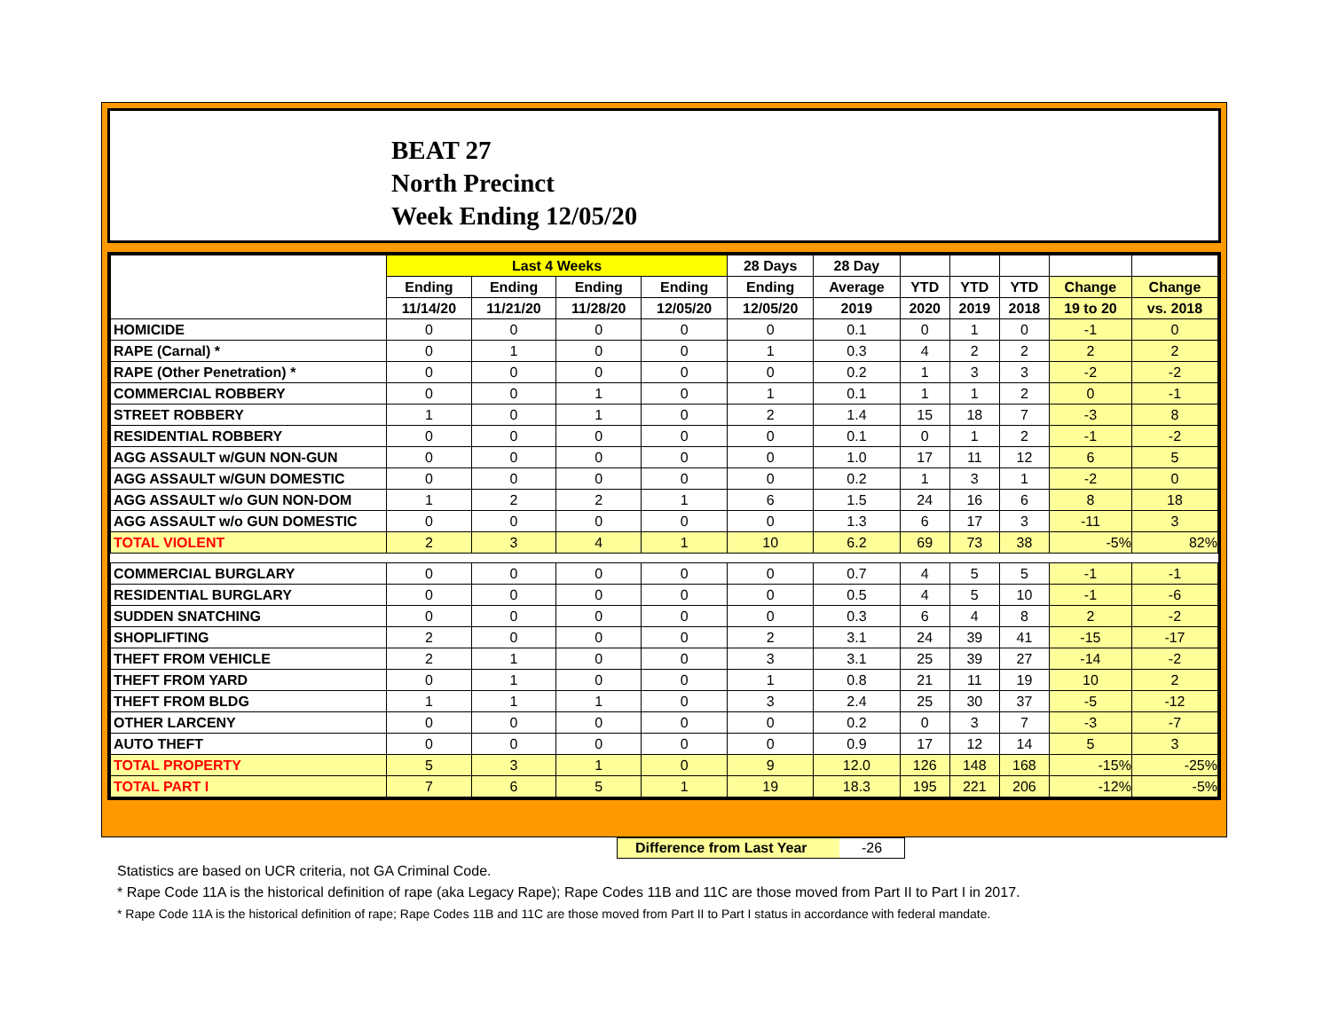BEAT 27
North Precinct
Week Ending 12/05/20
| | Last 4 Weeks | | | | 28 Days | 28 Day | | | | | |
| --- | --- | --- | --- | --- | --- | --- | --- | --- | --- | --- | --- |
| | Ending | Ending | Ending | Ending | Ending | Average | YTD | YTD | YTD | Change | Change |
| | 11/14/20 | 11/21/20 | 11/28/20 | 12/05/20 | 12/05/20 | 2019 | 2020 | 2019 | 2018 | 19 to 20 | vs. 2018 |
| HOMICIDE | 0 | 0 | 0 | 0 | 0 | 0.1 | 0 | 1 | 0 | -1 | 0 |
| RAPE (Carnal) * | 0 | 1 | 0 | 0 | 1 | 0.3 | 4 | 2 | 2 | 2 | 2 |
| RAPE (Other Penetration) * | 0 | 0 | 0 | 0 | 0 | 0.2 | 1 | 3 | 3 | -2 | -2 |
| COMMERCIAL ROBBERY | 0 | 0 | 1 | 0 | 1 | 0.1 | 1 | 1 | 2 | 0 | -1 |
| STREET ROBBERY | 1 | 0 | 1 | 0 | 2 | 1.4 | 15 | 18 | 7 | -3 | 8 |
| RESIDENTIAL ROBBERY | 0 | 0 | 0 | 0 | 0 | 0.1 | 0 | 1 | 2 | -1 | -2 |
| AGG ASSAULT w/GUN NON-GUN | 0 | 0 | 0 | 0 | 0 | 1.0 | 17 | 11 | 12 | 6 | 5 |
| AGG ASSAULT w/GUN DOMESTIC | 0 | 0 | 0 | 0 | 0 | 0.2 | 1 | 3 | 1 | -2 | 0 |
| AGG ASSAULT w/o GUN NON-DOM | 1 | 2 | 2 | 1 | 6 | 1.5 | 24 | 16 | 6 | 8 | 18 |
| AGG ASSAULT w/o GUN DOMESTIC | 0 | 0 | 0 | 0 | 0 | 1.3 | 6 | 17 | 3 | -11 | 3 |
| TOTAL VIOLENT | 2 | 3 | 4 | 1 | 10 | 6.2 | 69 | 73 | 38 | -5% | 82% |
| COMMERCIAL BURGLARY | 0 | 0 | 0 | 0 | 0 | 0.7 | 4 | 5 | 5 | -1 | -1 |
| RESIDENTIAL BURGLARY | 0 | 0 | 0 | 0 | 0 | 0.5 | 4 | 5 | 10 | -1 | -6 |
| SUDDEN SNATCHING | 0 | 0 | 0 | 0 | 0 | 0.3 | 6 | 4 | 8 | 2 | -2 |
| SHOPLIFTING | 2 | 0 | 0 | 0 | 2 | 3.1 | 24 | 39 | 41 | -15 | -17 |
| THEFT FROM VEHICLE | 2 | 1 | 0 | 0 | 3 | 3.1 | 25 | 39 | 27 | -14 | -2 |
| THEFT FROM YARD | 0 | 1 | 0 | 0 | 1 | 0.8 | 21 | 11 | 19 | 10 | 2 |
| THEFT FROM BLDG | 1 | 1 | 1 | 0 | 3 | 2.4 | 25 | 30 | 37 | -5 | -12 |
| OTHER LARCENY | 0 | 0 | 0 | 0 | 0 | 0.2 | 0 | 3 | 7 | -3 | -7 |
| AUTO THEFT | 0 | 0 | 0 | 0 | 0 | 0.9 | 17 | 12 | 14 | 5 | 3 |
| TOTAL PROPERTY | 5 | 3 | 1 | 0 | 9 | 12.0 | 126 | 148 | 168 | -15% | -25% |
| TOTAL PART I | 7 | 6 | 5 | 1 | 19 | 18.3 | 195 | 221 | 206 | -12% | -5% |
Difference from Last Year -26
Statistics are based on UCR criteria, not GA Criminal Code.
* Rape Code 11A is the historical definition of rape (aka Legacy Rape); Rape Codes 11B and 11C are those moved from Part II to Part I in 2017.
* Rape Code 11A is the historical definition of rape; Rape Codes 11B and 11C are those moved from Part II to Part I status in accordance with federal mandate.